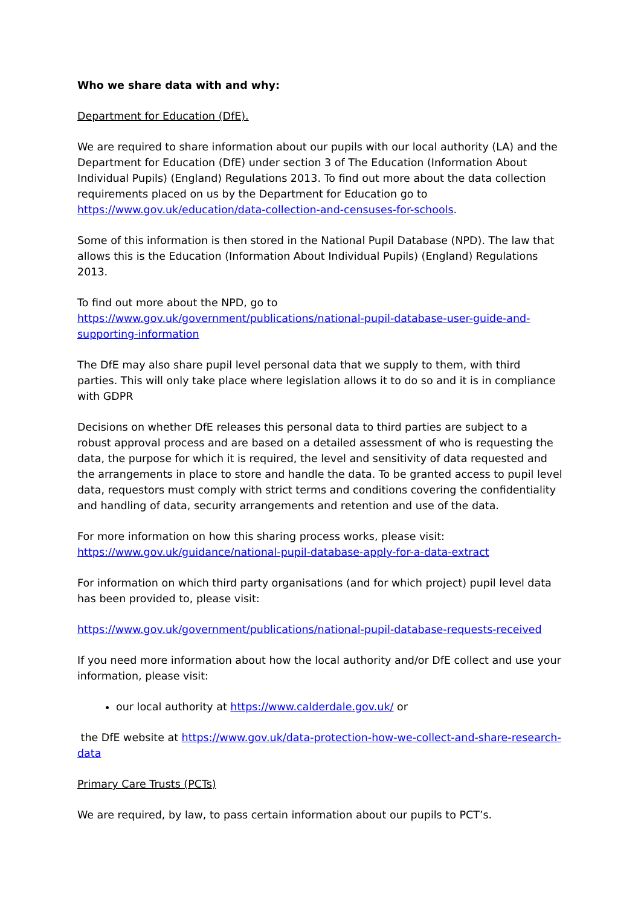Who we share data with and why:
Department for Education (DfE).
We are required to share information about our pupils with our local authority (LA) and the Department for Education (DfE) under section 3 of The Education (Information About Individual Pupils) (England) Regulations 2013. To find out more about the data collection requirements placed on us by the Department for Education go to https://www.gov.uk/education/data-collection-and-censuses-for-schools.
Some of this information is then stored in the National Pupil Database (NPD). The law that allows this is the Education (Information About Individual Pupils) (England) Regulations 2013.
To find out more about the NPD, go to https://www.gov.uk/government/publications/national-pupil-database-user-guide-and-supporting-information
The DfE may also share pupil level personal data that we supply to them, with third parties. This will only take place where legislation allows it to do so and it is in compliance with GDPR
Decisions on whether DfE releases this personal data to third parties are subject to a robust approval process and are based on a detailed assessment of who is requesting the data, the purpose for which it is required, the level and sensitivity of data requested and the arrangements in place to store and handle the data. To be granted access to pupil level data, requestors must comply with strict terms and conditions covering the confidentiality and handling of data, security arrangements and retention and use of the data.
For more information on how this sharing process works, please visit: https://www.gov.uk/guidance/national-pupil-database-apply-for-a-data-extract
For information on which third party organisations (and for which project) pupil level data has been provided to, please visit:
https://www.gov.uk/government/publications/national-pupil-database-requests-received
If you need more information about how the local authority and/or DfE collect and use your information, please visit:
our local authority at https://www.calderdale.gov.uk/ or
the DfE website at https://www.gov.uk/data-protection-how-we-collect-and-share-research-data
Primary Care Trusts (PCTs)
We are required, by law, to pass certain information about our pupils to PCT’s.